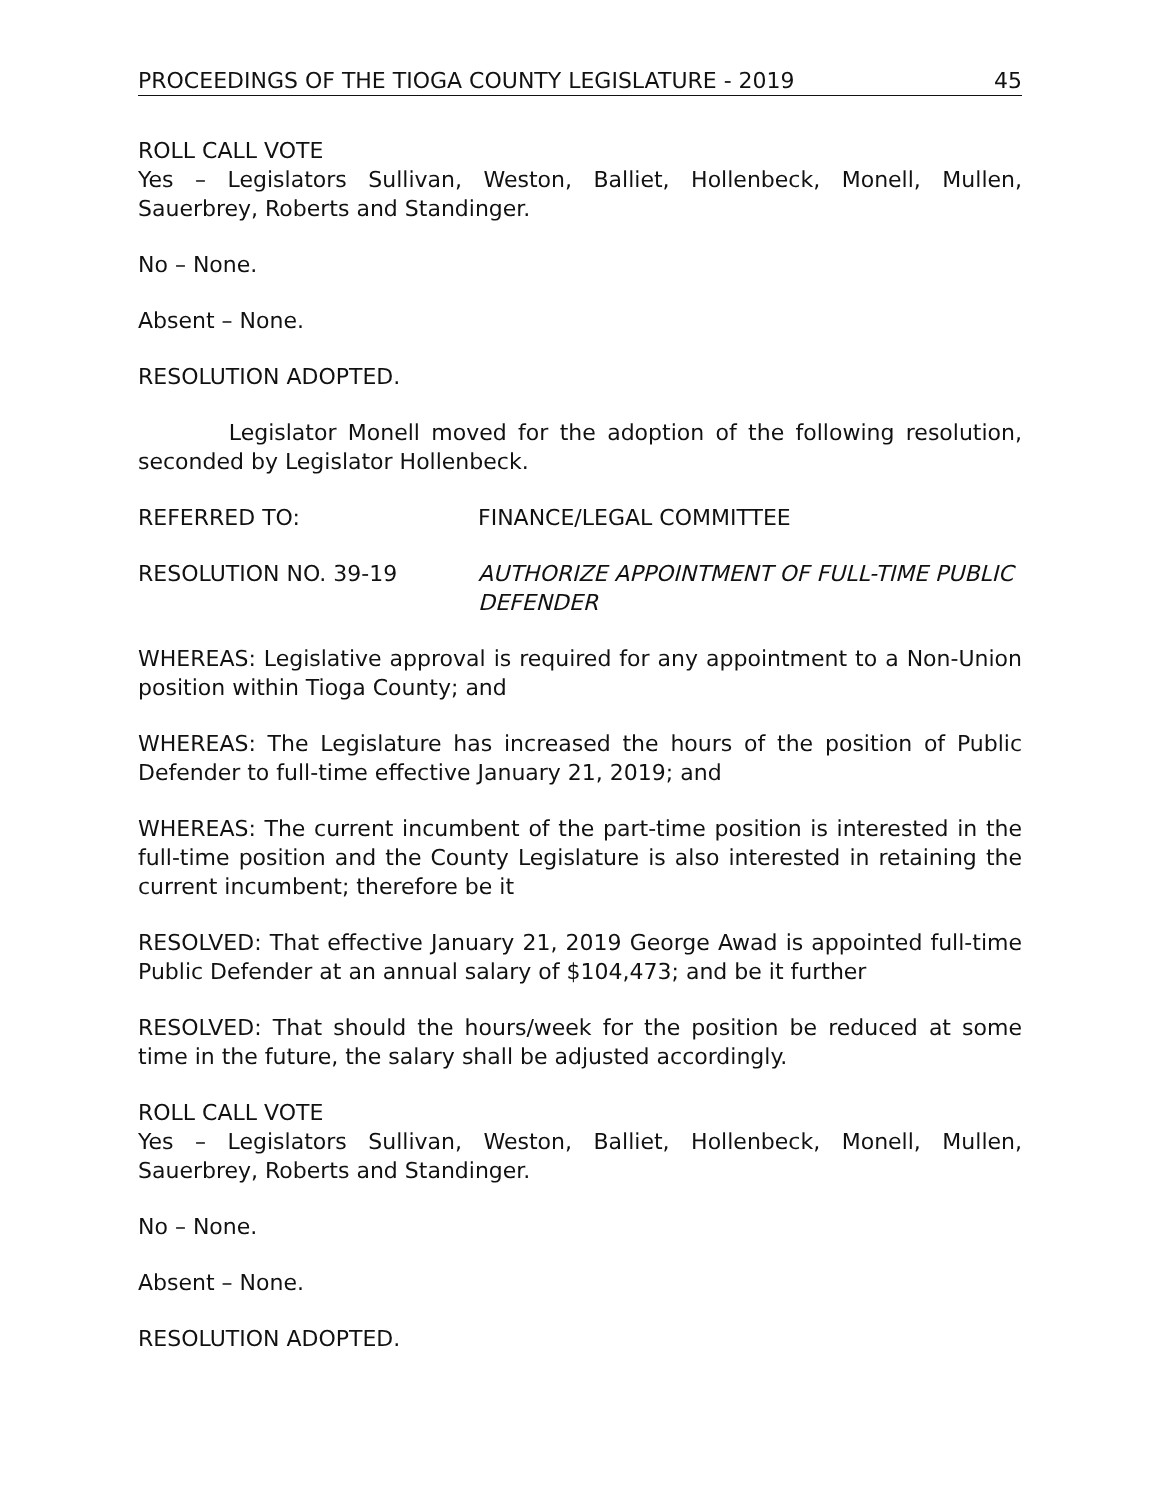PROCEEDINGS OF THE TIOGA COUNTY LEGISLATURE - 2019 45
ROLL CALL VOTE
Yes – Legislators Sullivan, Weston, Balliet, Hollenbeck, Monell, Mullen, Sauerbrey, Roberts and Standinger.
No – None.
Absent – None.
RESOLUTION ADOPTED.
Legislator Monell moved for the adoption of the following resolution, seconded by Legislator Hollenbeck.
REFERRED TO: FINANCE/LEGAL COMMITTEE
RESOLUTION NO. 39-19 AUTHORIZE APPOINTMENT OF FULL-TIME PUBLIC DEFENDER
WHEREAS: Legislative approval is required for any appointment to a Non-Union position within Tioga County; and
WHEREAS: The Legislature has increased the hours of the position of Public Defender to full-time effective January 21, 2019; and
WHEREAS: The current incumbent of the part-time position is interested in the full-time position and the County Legislature is also interested in retaining the current incumbent; therefore be it
RESOLVED: That effective January 21, 2019 George Awad is appointed full-time Public Defender at an annual salary of $104,473; and be it further
RESOLVED: That should the hours/week for the position be reduced at some time in the future, the salary shall be adjusted accordingly.
ROLL CALL VOTE
Yes – Legislators Sullivan, Weston, Balliet, Hollenbeck, Monell, Mullen, Sauerbrey, Roberts and Standinger.
No – None.
Absent – None.
RESOLUTION ADOPTED.